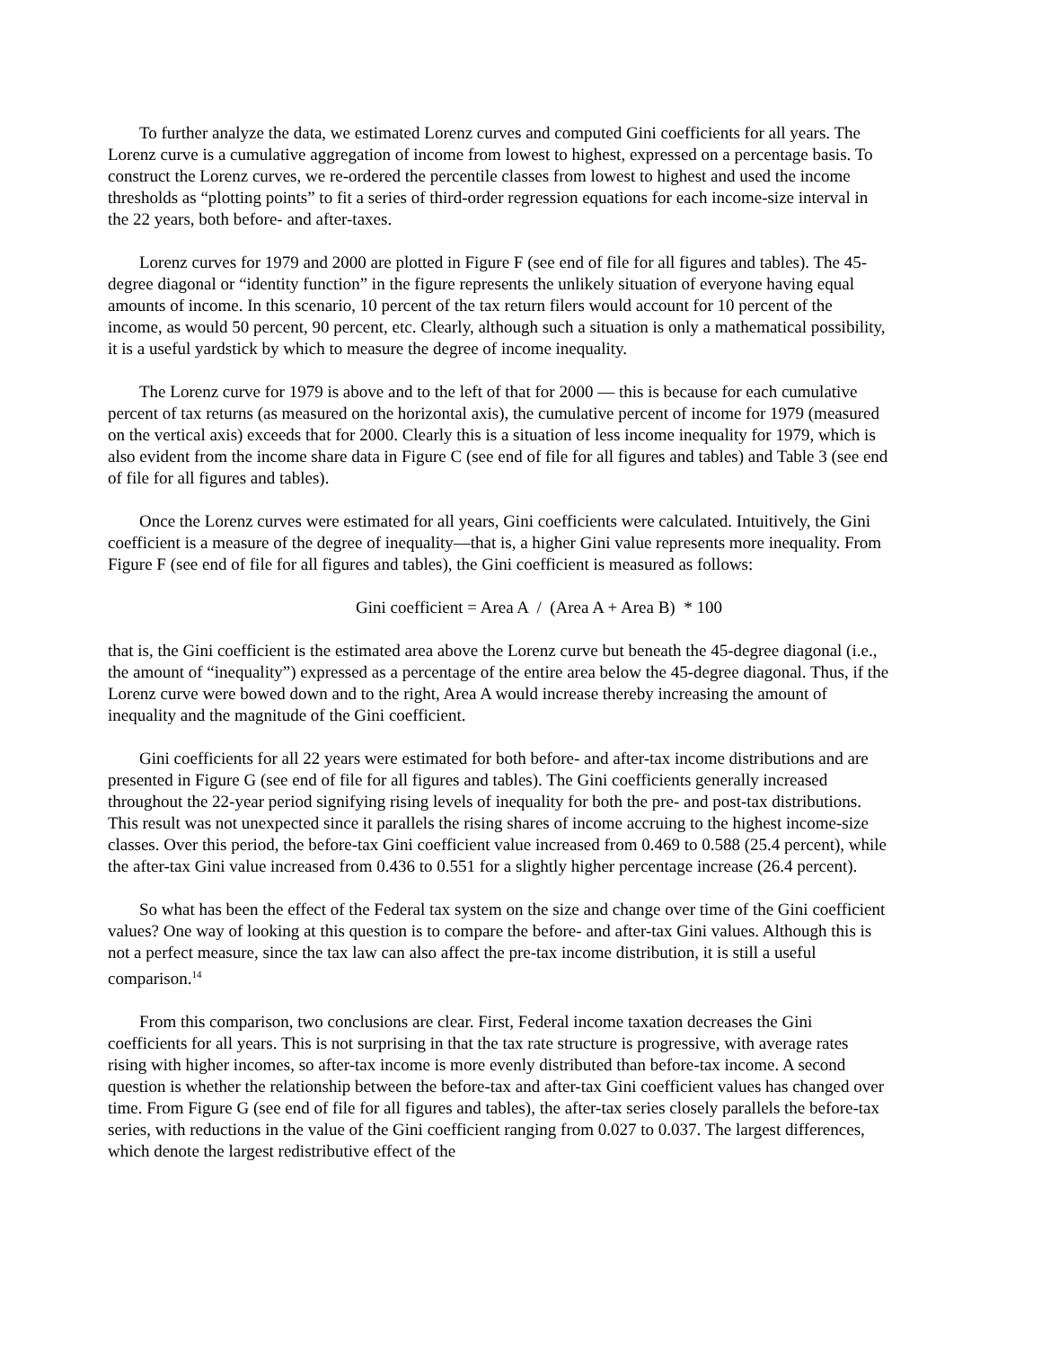To further analyze the data, we estimated Lorenz curves and computed Gini coefficients for all years. The Lorenz curve is a cumulative aggregation of income from lowest to highest, expressed on a percentage basis. To construct the Lorenz curves, we re-ordered the percentile classes from lowest to highest and used the income thresholds as “plotting points” to fit a series of third-order regression equations for each income-size interval in the 22 years, both before- and after-taxes.
Lorenz curves for 1979 and 2000 are plotted in Figure F (see end of file for all figures and tables). The 45-degree diagonal or “identity function” in the figure represents the unlikely situation of everyone having equal amounts of income. In this scenario, 10 percent of the tax return filers would account for 10 percent of the income, as would 50 percent, 90 percent, etc. Clearly, although such a situation is only a mathematical possibility, it is a useful yardstick by which to measure the degree of income inequality.
The Lorenz curve for 1979 is above and to the left of that for 2000 — this is because for each cumulative percent of tax returns (as measured on the horizontal axis), the cumulative percent of income for 1979 (measured on the vertical axis) exceeds that for 2000. Clearly this is a situation of less income inequality for 1979, which is also evident from the income share data in Figure C (see end of file for all figures and tables) and Table 3 (see end of file for all figures and tables).
Once the Lorenz curves were estimated for all years, Gini coefficients were calculated. Intuitively, the Gini coefficient is a measure of the degree of inequality—that is, a higher Gini value represents more inequality. From Figure F (see end of file for all figures and tables), the Gini coefficient is measured as follows:
Gini coefficient = Area A / (Area A + Area B) * 100
that is, the Gini coefficient is the estimated area above the Lorenz curve but beneath the 45-degree diagonal (i.e., the amount of “inequality”) expressed as a percentage of the entire area below the 45-degree diagonal. Thus, if the Lorenz curve were bowed down and to the right, Area A would increase thereby increasing the amount of inequality and the magnitude of the Gini coefficient.
Gini coefficients for all 22 years were estimated for both before- and after-tax income distributions and are presented in Figure G (see end of file for all figures and tables). The Gini coefficients generally increased throughout the 22-year period signifying rising levels of inequality for both the pre- and post-tax distributions. This result was not unexpected since it parallels the rising shares of income accruing to the highest income-size classes. Over this period, the before-tax Gini coefficient value increased from 0.469 to 0.588 (25.4 percent), while the after-tax Gini value increased from 0.436 to 0.551 for a slightly higher percentage increase (26.4 percent).
So what has been the effect of the Federal tax system on the size and change over time of the Gini coefficient values? One way of looking at this question is to compare the before- and after-tax Gini values. Although this is not a perfect measure, since the tax law can also affect the pre-tax income distribution, it is still a useful comparison.<sup>14</sup>
From this comparison, two conclusions are clear. First, Federal income taxation decreases the Gini coefficients for all years. This is not surprising in that the tax rate structure is progressive, with average rates rising with higher incomes, so after-tax income is more evenly distributed than before-tax income. A second question is whether the relationship between the before-tax and after-tax Gini coefficient values has changed over time. From Figure G (see end of file for all figures and tables), the after-tax series closely parallels the before-tax series, with reductions in the value of the Gini coefficient ranging from 0.027 to 0.037. The largest differences, which denote the largest redistributive effect of the